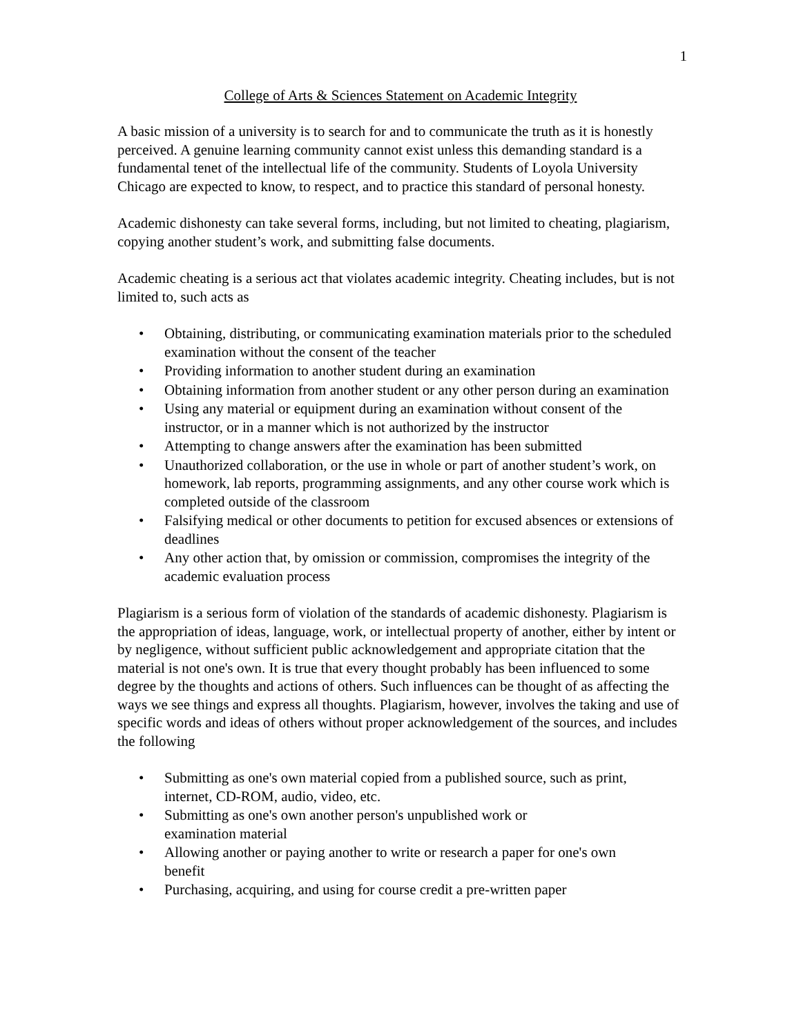1
College of Arts & Sciences Statement on Academic Integrity
A basic mission of a university is to search for and to communicate the truth as it is honestly perceived. A genuine learning community cannot exist unless this demanding standard is a fundamental tenet of the intellectual life of the community. Students of Loyola University Chicago are expected to know, to respect, and to practice this standard of personal honesty.
Academic dishonesty can take several forms, including, but not limited to cheating, plagiarism, copying another student’s work, and submitting false documents.
Academic cheating is a serious act that violates academic integrity. Cheating includes, but is not limited to, such acts as
• Obtaining, distributing, or communicating examination materials prior to the scheduled examination without the consent of the teacher
• Providing information to another student during an examination
• Obtaining information from another student or any other person during an examination
• Using any material or equipment during an examination without consent of the instructor, or in a manner which is not authorized by the instructor
• Attempting to change answers after the examination has been submitted
• Unauthorized collaboration, or the use in whole or part of another student’s work, on homework, lab reports, programming assignments, and any other course work which is completed outside of the classroom
• Falsifying medical or other documents to petition for excused absences or extensions of deadlines
• Any other action that, by omission or commission, compromises the integrity of the academic evaluation process
Plagiarism is a serious form of violation of the standards of academic dishonesty. Plagiarism is the appropriation of ideas, language, work, or intellectual property of another, either by intent or by negligence, without sufficient public acknowledgement and appropriate citation that the material is not one's own. It is true that every thought probably has been influenced to some degree by the thoughts and actions of others. Such influences can be thought of as affecting the ways we see things and express all thoughts. Plagiarism, however, involves the taking and use of specific words and ideas of others without proper acknowledgement of the sources, and includes the following
• Submitting as one's own material copied from a published source, such as print, internet, CD-ROM, audio, video, etc.
• Submitting as one's own another person's unpublished work or
examination material
• Allowing another or paying another to write or research a paper for one's own benefit
• Purchasing, acquiring, and using for course credit a pre-written paper